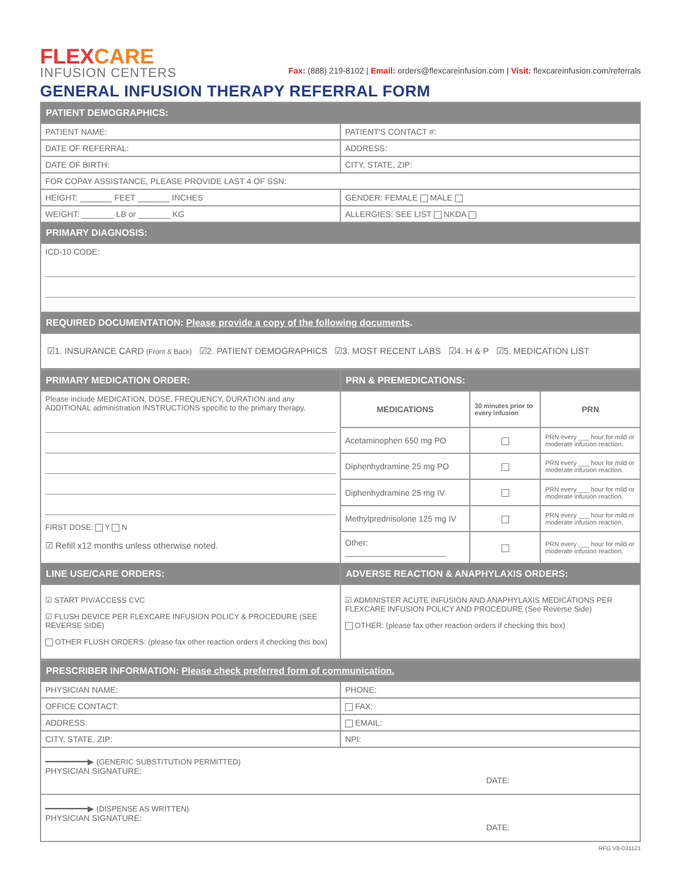FLEXCARE
INFUSION CENTERS
Fax: (888) 219-8102 | Email: orders@flexcareinfusion.com | Visit: flexcareinfusion.com/referrals
GENERAL INFUSION THERAPY REFERRAL FORM
| PATIENT DEMOGRAPHICS: | |
| PATIENT NAME: | PATIENT'S CONTACT #: |
| DATE OF REFERRAL: | ADDRESS: |
| DATE OF BIRTH: | CITY, STATE, ZIP: |
| FOR COPAY ASSISTANCE, PLEASE PROVIDE LAST 4 OF SSN: | |
| HEIGHT: _______ FEET _______ INCHES | GENDER: FEMALE MALE |
| WEIGHT: _______ LB or _______ KG | ALLERGIES: SEE LIST NKDA |
| PRIMARY DIAGNOSIS: | |
| ICD-10 CODE: | |
| REQUIRED DOCUMENTATION: Please provide a copy of the following documents . | |
| ☑1. INSURANCE CARD (Front & Back) ☑2. PATIENT DEMOGRAPHICS ☑3. MOST RECENT LABS ☑4. H & P ☑5. MEDICATION LIST | |
| PRIMARY MEDICATION ORDER: | PRN & PREMEDICATIONS: | | |
| Please include MEDICATION, DOSE, FREQUENCY, DURATION and any ADDITIONAL administration INSTRUCTIONS specific to the primary therapy. FIRST DOSE: Y N ☑ Refill x12 months unless otherwise noted. | MEDICATIONS | 30 minutes prior to every infusion | PRN |
| | Acetaminophen 650 mg PO | | PRN every ___ hour for mild or moderate infusion reaction. |
| | Diphenhydramine 25 mg PO | | PRN every ___ hour for mild or moderate infusion reaction. |
| | Diphenhydramine 25 mg IV | | PRN every ___ hour for mild or moderate infusion reaction. |
| | Methylprednisolone 125 mg IV | | PRN every ___ hour for mild or moderate infusion reaction. |
| | Other: ______________________ | | PRN every ___ hour for mild or moderate infusion reaction. |
| LINE USE/CARE ORDERS: | ADVERSE REACTION & ANAPHYLAXIS ORDERS: | | |
| ☑ START PIV/ACCESS CVC ☑ FLUSH DEVICE PER FLEXCARE INFUSION POLICY & PROCEDURE (SEE REVERSE SIDE) OTHER FLUSH ORDERS: (please fax other reaction orders if checking this box) | ☑ ADMINISTER ACUTE INFUSION AND ANAPHYLAXIS MEDICATIONS PER FLEXCARE INFUSION POLICY AND PROCEDURE (See Reverse Side) OTHER: (please fax other reaction orders if checking this box) | | |
| PRESCRIBER INFORMATION: Please check preferred form of communication. | |
| PHYSICIAN NAME: | PHONE: |
| OFFICE CONTACT: | FAX: |
| ADDRESS: | EMAIL: |
| CITY, STATE, ZIP: | NPI: |
| ━━━━━━━━━▶ (GENERIC SUBSTITUTION PERMITTED) PHYSICIAN SIGNATURE: DATE: | |
| ━━━━━━━━━▶ (DISPENSE AS WRITTEN) PHYSICIAN SIGNATURE: DATE: | |
RFG V8-031121